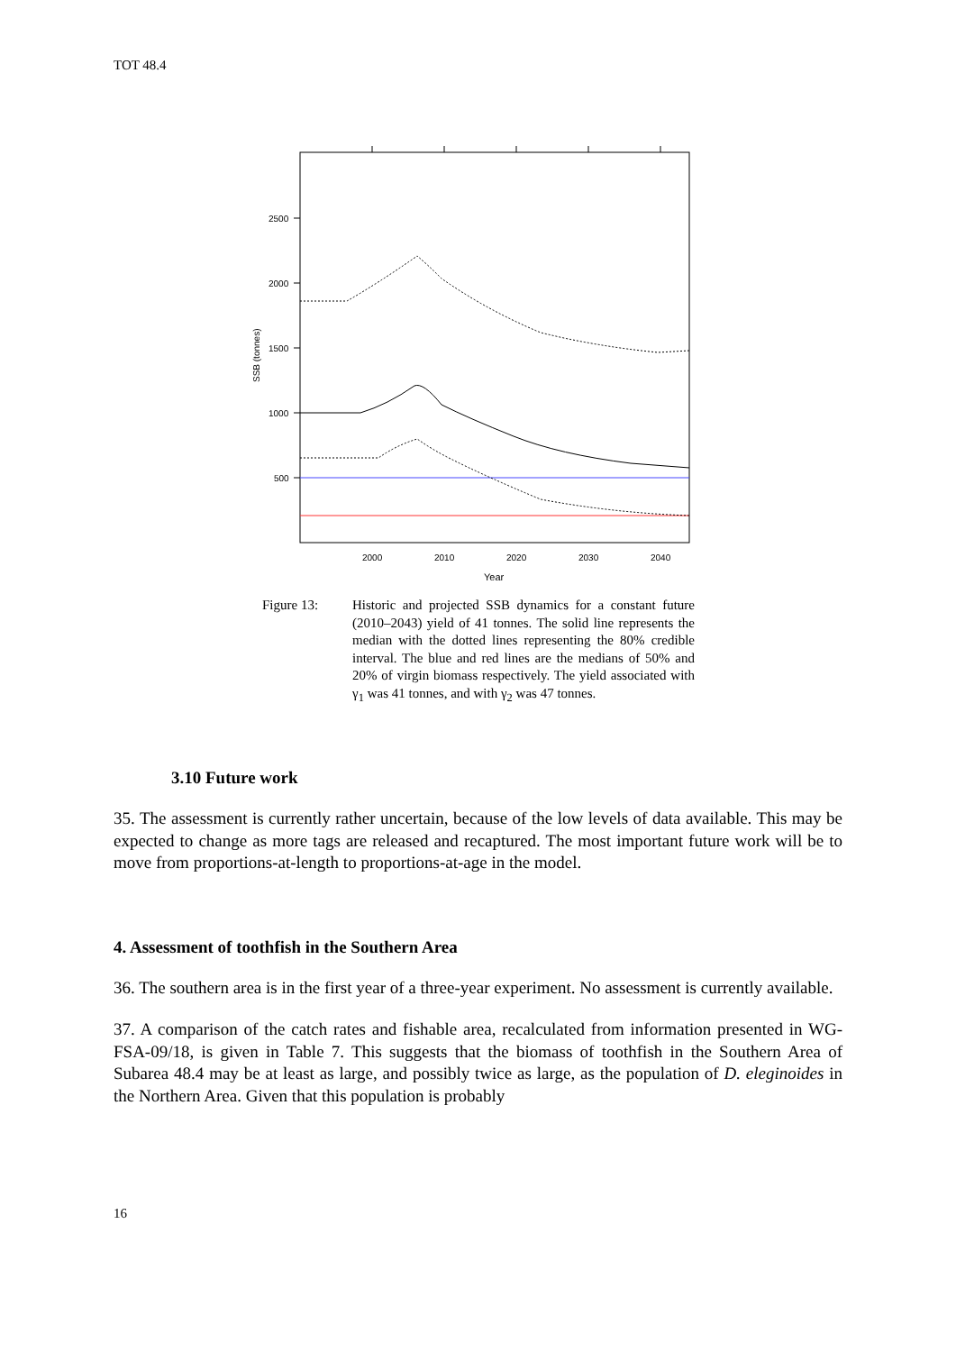TOT 48.4
2500
2000
1500
1000
500
SSB (tonnes)
2000
2010
2020
2030
2040
Year
Figure 13: Historic and projected SSB dynamics for a constant future (2010–2043) yield of 41 tonnes. The solid line represents the median with the dotted lines representing the 80% credible interval. The blue and red lines are the medians of 50% and 20% of virgin biomass respectively. The yield associated with γ<sub>1</sub> was 41 tonnes, and with γ<sub>2</sub> was 47 tonnes.
3.10 Future work
35. The assessment is currently rather uncertain, because of the low levels of data available. This may be expected to change as more tags are released and recaptured. The most important future work will be to move from proportions-at-length to proportions-at-age in the model.
4. Assessment of toothfish in the Southern Area
36. The southern area is in the first year of a three-year experiment. No assessment is currently available.
37. A comparison of the catch rates and fishable area, recalculated from information presented in WG-FSA-09/18, is given in Table 7. This suggests that the biomass of toothfish in the Southern Area of Subarea 48.4 may be at least as large, and possibly twice as large, as the population of D. eleginoides in the Northern Area. Given that this population is probably
16